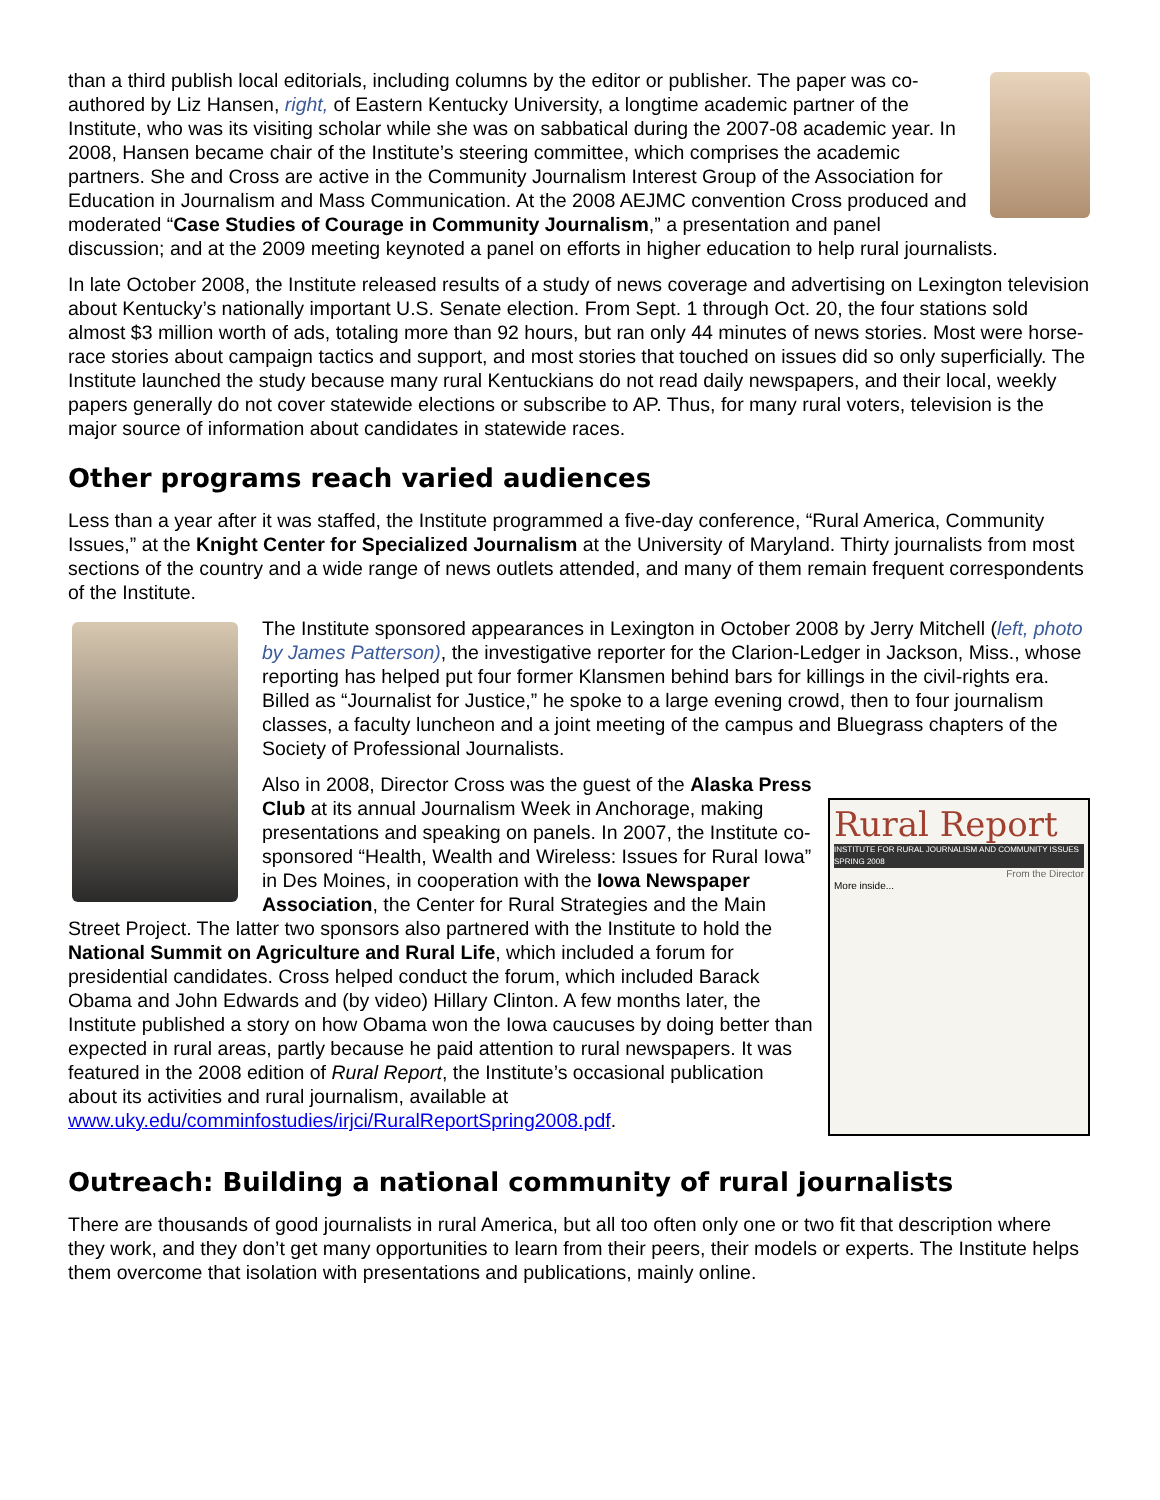than a third publish local editorials, including columns by the editor or publisher. The paper was co-authored by Liz Hansen, right, of Eastern Kentucky University, a longtime academic partner of the Institute, who was its visiting scholar while she was on sabbatical during the 2007-08 academic year. In 2008, Hansen became chair of the Institute’s steering committee, which comprises the academic partners. She and Cross are active in the Community Journalism Interest Group of the Association for Education in Journalism and Mass Communication. At the 2008 AEJMC convention Cross produced and moderated “Case Studies of Courage in Community Journalism,” a presentation and panel discussion; and at the 2009 meeting keynoted a panel on efforts in higher education to help rural journalists.
In late October 2008, the Institute released results of a study of news coverage and advertising on Lexington television about Kentucky’s nationally important U.S. Senate election. From Sept. 1 through Oct. 20, the four stations sold almost $3 million worth of ads, totaling more than 92 hours, but ran only 44 minutes of news stories. Most were horse-race stories about campaign tactics and support, and most stories that touched on issues did so only superficially. The Institute launched the study because many rural Kentuckians do not read daily newspapers, and their local, weekly papers generally do not cover statewide elections or subscribe to AP. Thus, for many rural voters, television is the major source of information about candidates in statewide races.
Other programs reach varied audiences
Less than a year after it was staffed, the Institute programmed a five-day conference, “Rural America, Community Issues,” at the Knight Center for Specialized Journalism at the University of Maryland. Thirty journalists from most sections of the country and a wide range of news outlets attended, and many of them remain frequent correspondents of the Institute.
The Institute sponsored appearances in Lexington in October 2008 by Jerry Mitchell (left, photo by James Patterson), the investigative reporter for the Clarion-Ledger in Jackson, Miss., whose reporting has helped put four former Klansmen behind bars for killings in the civil-rights era. Billed as “Journalist for Justice,” he spoke to a large evening crowd, then to four journalism classes, a faculty luncheon and a joint meeting of the campus and Bluegrass chapters of the Society of Professional Journalists.
Rural Report
INSTITUTE FOR RURAL JOURNALISM AND COMMUNITY ISSUES SPRING 2008
From the Director
More inside...
Also in 2008, Director Cross was the guest of the Alaska Press Club at its annual Journalism Week in Anchorage, making presentations and speaking on panels. In 2007, the Institute co-sponsored “Health, Wealth and Wireless: Issues for Rural Iowa” in Des Moines, in cooperation with the Iowa Newspaper Association, the Center for Rural Strategies and the Main Street Project. The latter two sponsors also partnered with the Institute to hold the National Summit on Agriculture and Rural Life, which included a forum for presidential candidates. Cross helped conduct the forum, which included Barack Obama and John Edwards and (by video) Hillary Clinton. A few months later, the Institute published a story on how Obama won the Iowa caucuses by doing better than expected in rural areas, partly because he paid attention to rural newspapers. It was featured in the 2008 edition of Rural Report, the Institute’s occasional publication about its activities and rural journalism, available at www.uky.edu/comminfostudies/irjci/RuralReportSpring2008.pdf.
Outreach: Building a national community of rural journalists
There are thousands of good journalists in rural America, but all too often only one or two fit that description where they work, and they don’t get many opportunities to learn from their peers, their models or experts. The Institute helps them overcome that isolation with presentations and publications, mainly online.